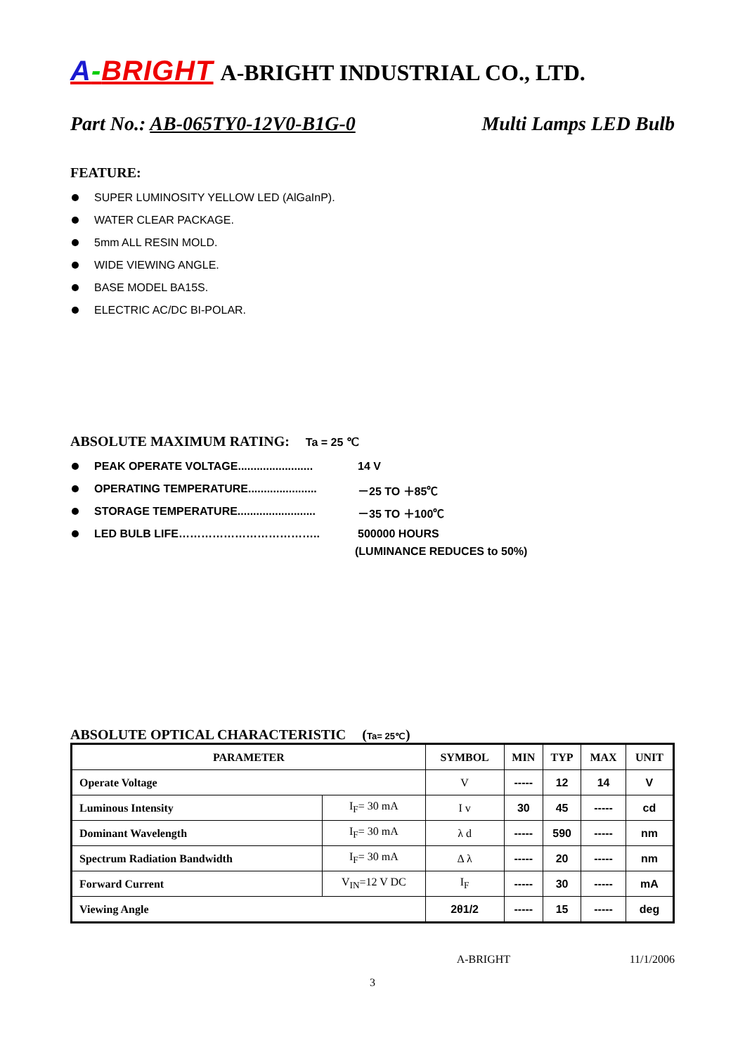A-BRIGHT A-BRIGHT INDUSTRIAL CO., LTD.
Part No.: AB-065TY0-12V0-B1G-0 Multi Lamps LED Bulb
FEATURE:
SUPER LUMINOSITY YELLOW LED (AlGaInP).
WATER CLEAR PACKAGE.
5mm ALL RESIN MOLD.
WIDE VIEWING ANGLE.
BASE MODEL BA15S.
ELECTRIC AC/DC BI-POLAR.
ABSOLUTE MAXIMUM RATING: Ta = 25 ℃
PEAK OPERATE VOLTAGE........................ 14 V
OPERATING TEMPERATURE...................... －25 TO ＋85℃
STORAGE TEMPERATURE......................... －35 TO ＋100℃
LED BULB LIFE……………………………….. 500000 HOURS
(LUMINANCE REDUCES to 50%)
ABSOLUTE OPTICAL CHARACTERISTIC (Ta= 25℃)
| PARAMETER | | SYMBOL | MIN | TYP | MAX | UNIT |
| --- | --- | --- | --- | --- | --- | --- |
| Operate Voltage | | V | ----- | 12 | 14 | V |
| Luminous Intensity | I<sub>F</sub>= 30 mA | I v | 30 | 45 | ----- | cd |
| Dominant Wavelength | I<sub>F</sub>= 30 mA | λ d | ----- | 590 | ----- | nm |
| Spectrum Radiation Bandwidth | I<sub>F</sub>= 30 mA | Δ λ | ----- | 20 | ----- | nm |
| Forward Current | V<sub>IN</sub>=12 V DC | I<sub>F</sub> | ----- | 30 | ----- | mA |
| Viewing Angle | | 2θ1/2 | ----- | 15 | ----- | deg |
A-BRIGHT 11/1/2006
3